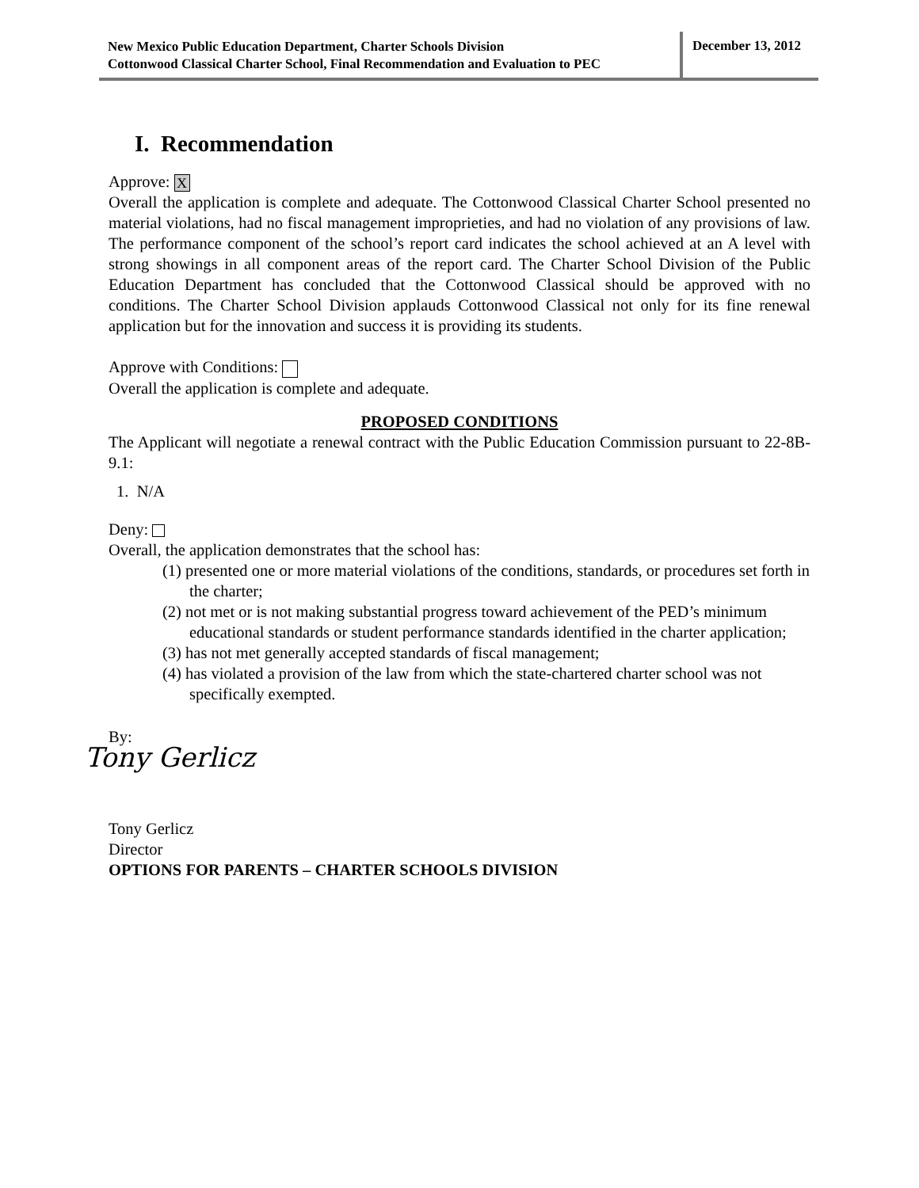New Mexico Public Education Department, Charter Schools Division
Cottonwood Classical Charter School, Final Recommendation and Evaluation to PEC
December 13, 2012
I. Recommendation
Approve: X
Overall the application is complete and adequate. The Cottonwood Classical Charter School presented no material violations, had no fiscal management improprieties, and had no violation of any provisions of law. The performance component of the school’s report card indicates the school achieved at an A level with strong showings in all component areas of the report card. The Charter School Division of the Public Education Department has concluded that the Cottonwood Classical should be approved with no conditions. The Charter School Division applauds Cottonwood Classical not only for its fine renewal application but for the innovation and success it is providing its students.
Approve with Conditions:
Overall the application is complete and adequate.
PROPOSED CONDITIONS
The Applicant will negotiate a renewal contract with the Public Education Commission pursuant to 22-8B-9.1:
1. N/A
Deny:
Overall, the application demonstrates that the school has:
(1) presented one or more material violations of the conditions, standards, or procedures set forth in the charter;
(2) not met or is not making substantial progress toward achievement of the PED’s minimum educational standards or student performance standards identified in the charter application;
(3) has not met generally accepted standards of fiscal management;
(4) has violated a provision of the law from which the state-chartered charter school was not specifically exempted.
By:
Tony Gerlicz
Tony Gerlicz
Director
OPTIONS FOR PARENTS – CHARTER SCHOOLS DIVISION